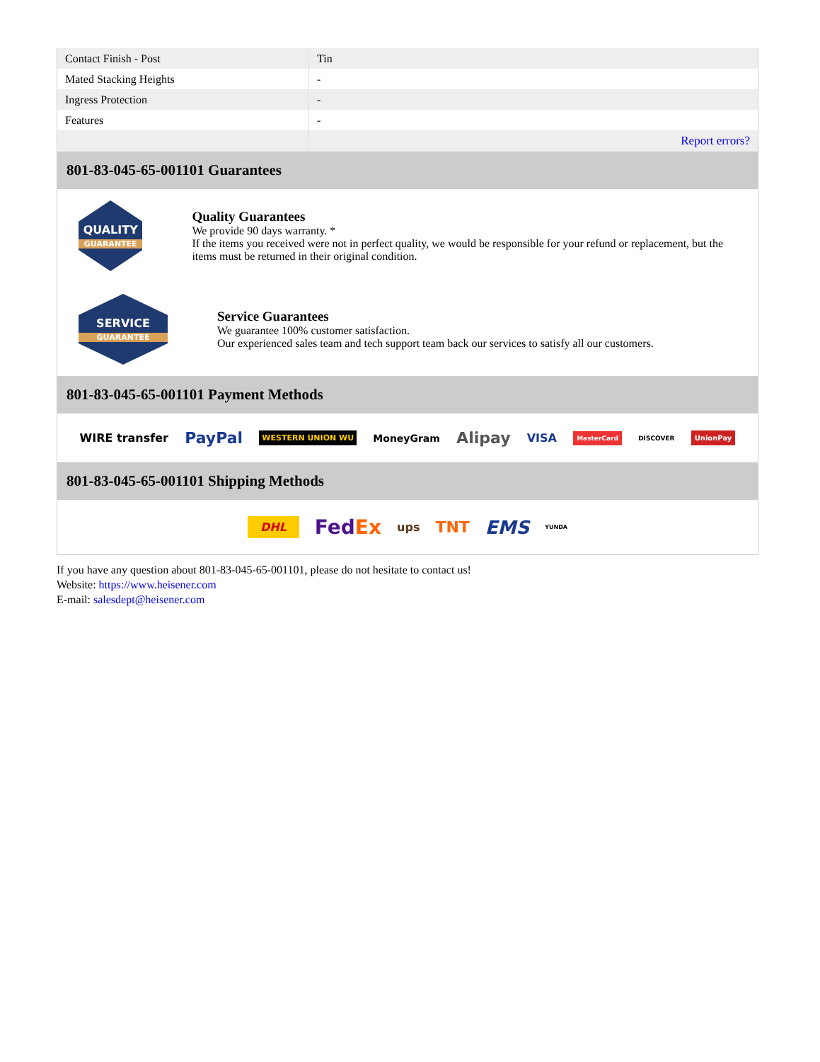| Contact Finish - Post | Tin |
| Mated Stacking Heights | - |
| Ingress Protection | - |
| Features | - |
| | Report errors? |
801-83-045-65-001101 Guarantees
QUALITY
GUARANTEE
Quality Guarantees
We provide 90 days warranty. *
If the items you received were not in perfect quality, we would be responsible for your refund or replacement, but the items must be returned in their original condition.
SERVICE
GUARANTEE
Service Guarantees
We guarantee 100% customer satisfaction.
Our experienced sales team and tech support team back our services to satisfy all our customers.
801-83-045-65-001101 Payment Methods
WIRE transfer PayPal WESTERN UNION WU MoneyGram Alipay VISA MasterCard DISCOVER UnionPay
801-83-045-65-001101 Shipping Methods
DHL FedEx ups TNT EMS YUNDA
If you have any question about 801-83-045-65-001101, please do not hesitate to contact us!
Website: https://www.heisener.com
E-mail: salesdept@heisener.com